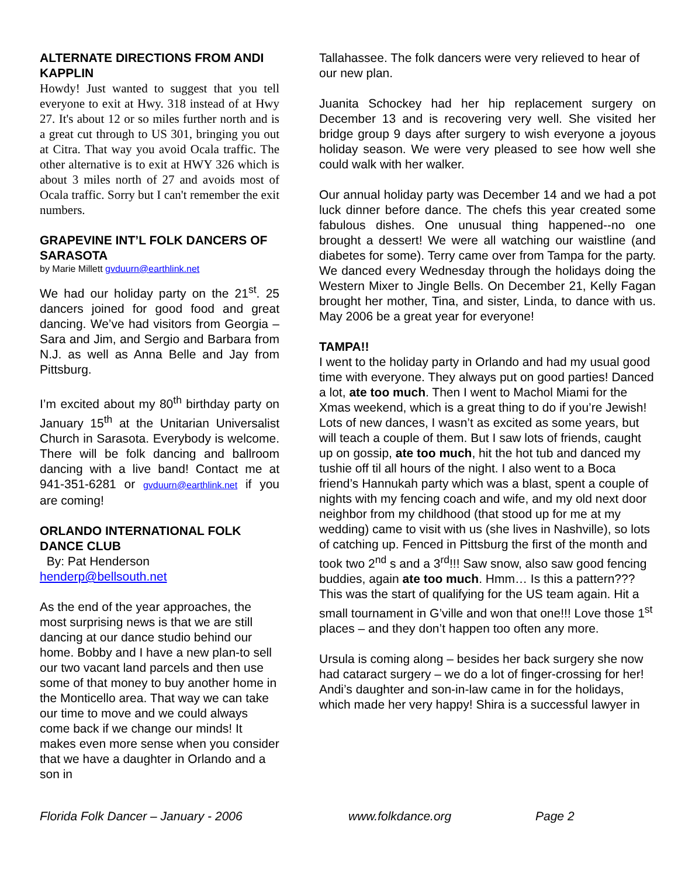ALTERNATE DIRECTIONS FROM ANDI KAPPLIN
Howdy! Just wanted to suggest that you tell everyone to exit at Hwy. 318 instead of at Hwy 27. It's about 12 or so miles further north and is a great cut through to US 301, bringing you out at Citra. That way you avoid Ocala traffic. The other alternative is to exit at HWY 326 which is about 3 miles north of 27 and avoids most of Ocala traffic. Sorry but I can't remember the exit numbers.
GRAPEVINE INT’L FOLK DANCERS OF SARASOTA
by Marie Millett gvduurn@earthlink.net
We had our holiday party on the 21<sup>st</sup>. 25 dancers joined for good food and great dancing. We’ve had visitors from Georgia – Sara and Jim, and Sergio and Barbara from N.J. as well as Anna Belle and Jay from Pittsburg.
I’m excited about my 80<sup>th</sup> birthday party on January 15<sup>th</sup> at the Unitarian Universalist Church in Sarasota. Everybody is welcome. There will be folk dancing and ballroom dancing with a live band! Contact me at 941-351-6281 or gvduurn@earthlink.net if you are coming!
ORLANDO INTERNATIONAL FOLK DANCE CLUB
By: Pat Henderson
henderp@bellsouth.net
As the end of the year approaches, the most surprising news is that we are still dancing at our dance studio behind our home. Bobby and I have a new plan-to sell our two vacant land parcels and then use some of that money to buy another home in the Monticello area. That way we can take our time to move and we could always come back if we change our minds! It makes even more sense when you consider that we have a daughter in Orlando and a son in
Tallahassee. The folk dancers were very relieved to hear of our new plan.
Juanita Schockey had her hip replacement surgery on December 13 and is recovering very well. She visited her bridge group 9 days after surgery to wish everyone a joyous holiday season. We were very pleased to see how well she could walk with her walker.
Our annual holiday party was December 14 and we had a pot luck dinner before dance. The chefs this year created some fabulous dishes. One unusual thing happened--no one brought a dessert! We were all watching our waistline (and diabetes for some). Terry came over from Tampa for the party. We danced every Wednesday through the holidays doing the Western Mixer to Jingle Bells. On December 21, Kelly Fagan brought her mother, Tina, and sister, Linda, to dance with us. May 2006 be a great year for everyone!
TAMPA!!
I went to the holiday party in Orlando and had my usual good time with everyone. They always put on good parties! Danced a lot, ate too much. Then I went to Machol Miami for the Xmas weekend, which is a great thing to do if you’re Jewish! Lots of new dances, I wasn’t as excited as some years, but will teach a couple of them. But I saw lots of friends, caught up on gossip, ate too much, hit the hot tub and danced my tushie off til all hours of the night. I also went to a Boca friend’s Hannukah party which was a blast, spent a couple of nights with my fencing coach and wife, and my old next door neighbor from my childhood (that stood up for me at my wedding) came to visit with us (she lives in Nashville), so lots of catching up. Fenced in Pittsburg the first of the month and took two 2<sup>nd</sup> s and a 3<sup>rd</sup>!!! Saw snow, also saw good fencing buddies, again ate too much. Hmm… Is this a pattern??? This was the start of qualifying for the US team again. Hit a small tournament in G’ville and won that one!!! Love those 1<sup>st</sup> places – and they don’t happen too often any more.
Ursula is coming along – besides her back surgery she now had cataract surgery – we do a lot of finger-crossing for her! Andi’s daughter and son-in-law came in for the holidays, which made her very happy! Shira is a successful lawyer in
Florida Folk Dancer – January - 2006 www.folkdance.org Page 2